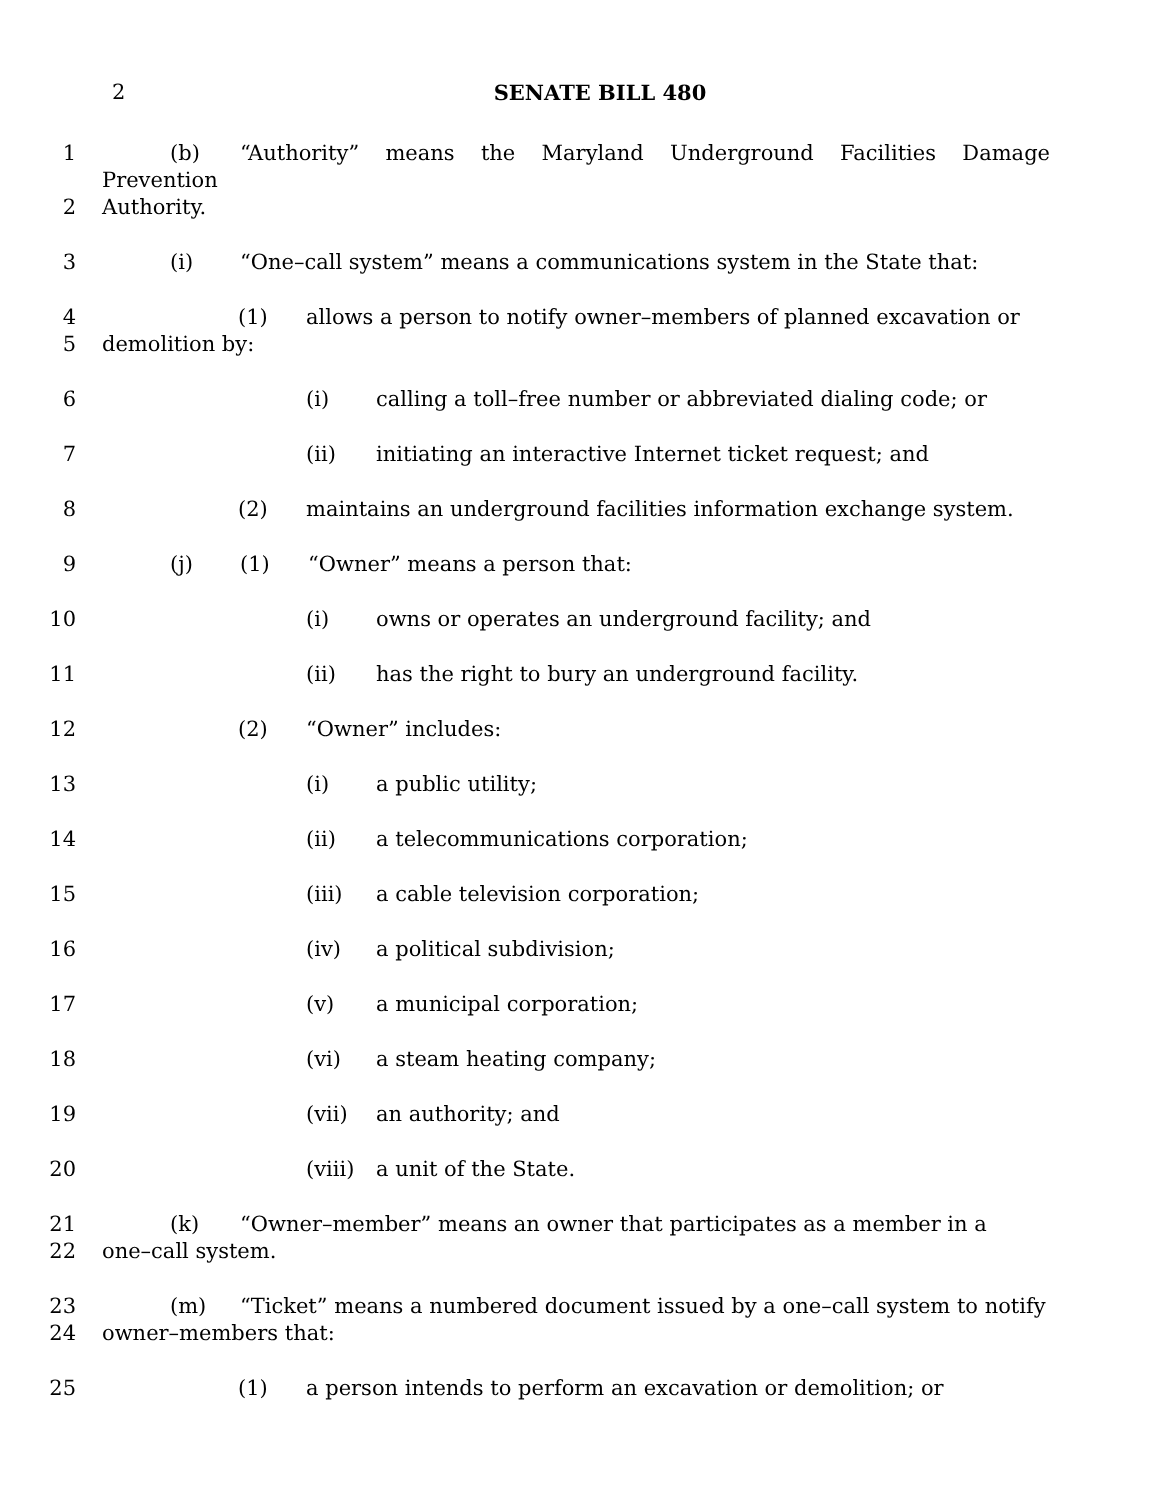2 SENATE BILL 480
1 (b) “Authority” means the Maryland Underground Facilities Damage Prevention
2 Authority.
3 (i) “One–call system” means a communications system in the State that:
4 (1) allows a person to notify owner–members of planned excavation or
5 demolition by:
6 (i) calling a toll–free number or abbreviated dialing code; or
7 (ii) initiating an interactive Internet ticket request; and
8 (2) maintains an underground facilities information exchange system.
9 (j) (1) “Owner” means a person that:
10 (i) owns or operates an underground facility; and
11 (ii) has the right to bury an underground facility.
12 (2) “Owner” includes:
13 (i) a public utility;
14 (ii) a telecommunications corporation;
15 (iii) a cable television corporation;
16 (iv) a political subdivision;
17 (v) a municipal corporation;
18 (vi) a steam heating company;
19 (vii) an authority; and
20 (viii) a unit of the State.
21 (k) “Owner–member” means an owner that participates as a member in a
22 one–call system.
23 (m) “Ticket” means a numbered document issued by a one–call system to notify
24 owner–members that:
25 (1) a person intends to perform an excavation or demolition; or